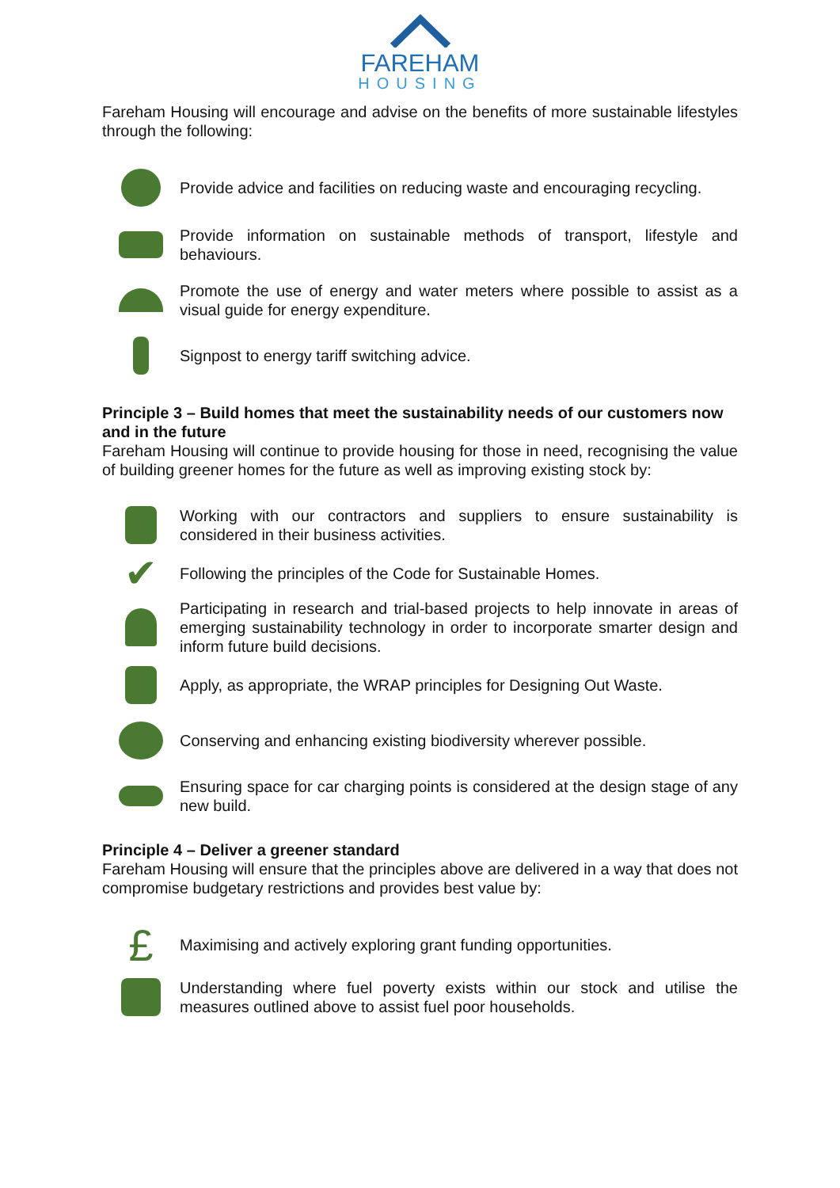FAREHAM
HOUSING
Fareham Housing will encourage and advise on the benefits of more sustainable lifestyles through the following:
Provide advice and facilities on reducing waste and encouraging recycling.
Provide information on sustainable methods of transport, lifestyle and behaviours.
Promote the use of energy and water meters where possible to assist as a visual guide for energy expenditure.
Signpost to energy tariff switching advice.
Principle 3 – Build homes that meet the sustainability needs of our customers now and in the future
Fareham Housing will continue to provide housing for those in need, recognising the value of building greener homes for the future as well as improving existing stock by:
Working with our contractors and suppliers to ensure sustainability is considered in their business activities.
✔
Following the principles of the Code for Sustainable Homes.
Participating in research and trial-based projects to help innovate in areas of emerging sustainability technology in order to incorporate smarter design and inform future build decisions.
Apply, as appropriate, the WRAP principles for Designing Out Waste.
Conserving and enhancing existing biodiversity wherever possible.
Ensuring space for car charging points is considered at the design stage of any new build.
Principle 4 – Deliver a greener standard
Fareham Housing will ensure that the principles above are delivered in a way that does not compromise budgetary restrictions and provides best value by:
£
Maximising and actively exploring grant funding opportunities.
Understanding where fuel poverty exists within our stock and utilise the measures outlined above to assist fuel poor households.